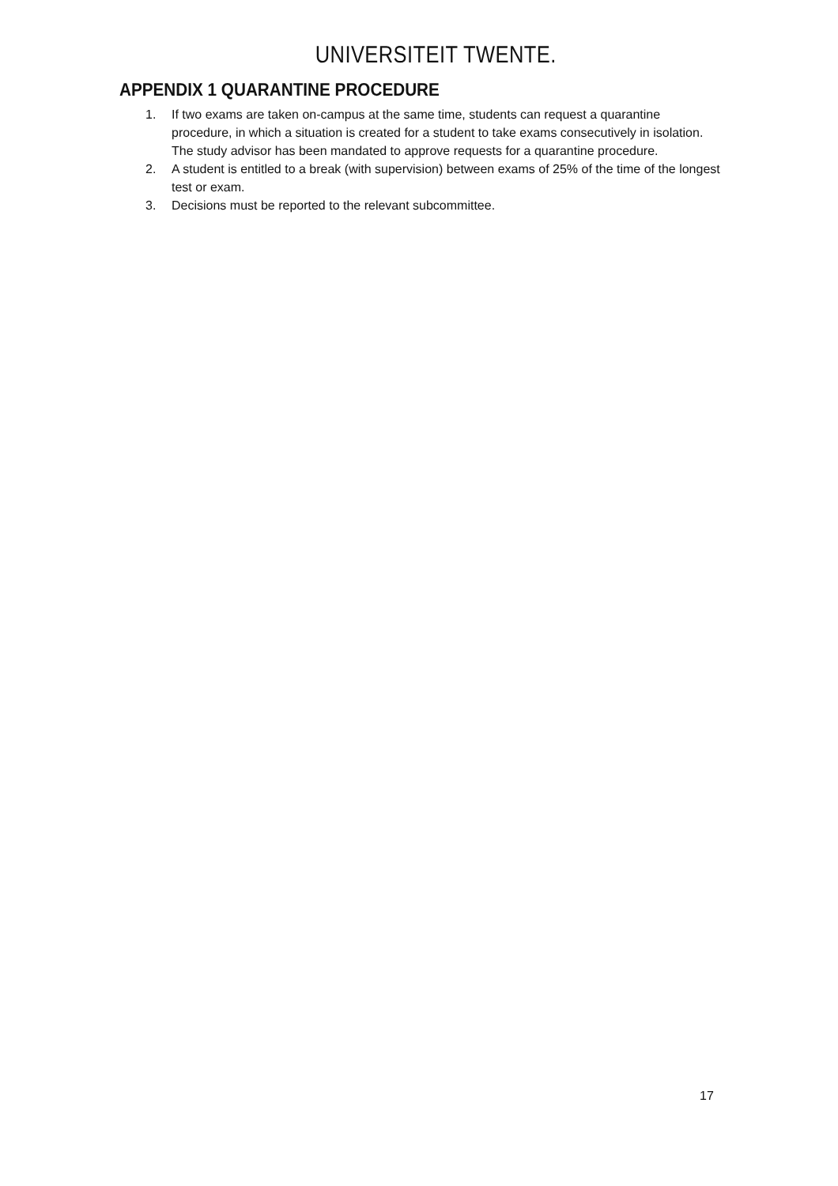UNIVERSITEIT TWENTE.
APPENDIX 1 QUARANTINE PROCEDURE
1. If two exams are taken on-campus at the same time, students can request a quarantine procedure, in which a situation is created for a student to take exams consecutively in isolation. The study advisor has been mandated to approve requests for a quarantine procedure.
2. A student is entitled to a break (with supervision) between exams of 25% of the time of the longest test or exam.
3. Decisions must be reported to the relevant subcommittee.
17